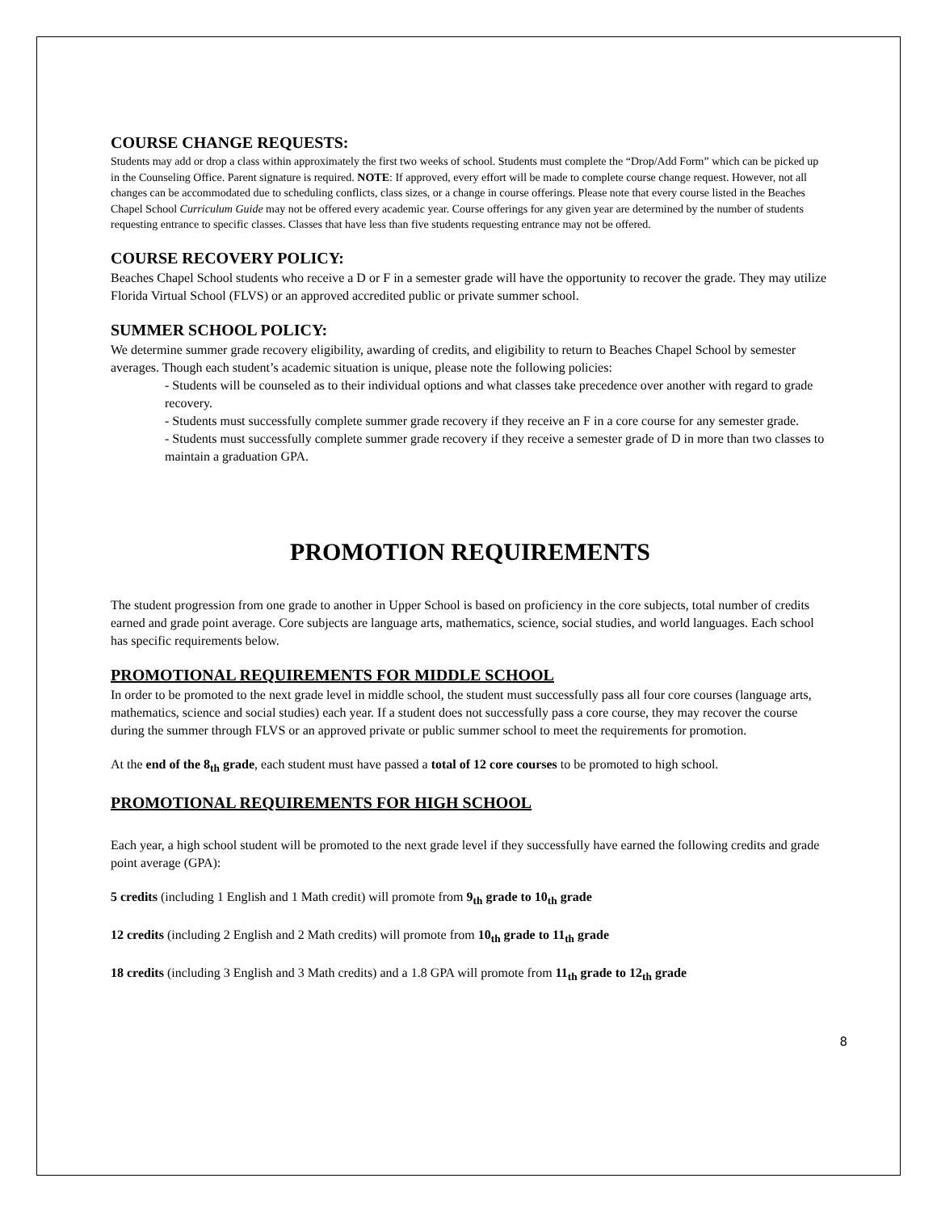COURSE CHANGE REQUESTS:
Students may add or drop a class within approximately the first two weeks of school. Students must complete the “Drop/Add Form” which can be picked up in the Counseling Office. Parent signature is required. NOTE: If approved, every effort will be made to complete course change request. However, not all changes can be accommodated due to scheduling conflicts, class sizes, or a change in course offerings. Please note that every course listed in the Beaches Chapel School Curriculum Guide may not be offered every academic year. Course offerings for any given year are determined by the number of students requesting entrance to specific classes. Classes that have less than five students requesting entrance may not be offered.
COURSE RECOVERY POLICY:
Beaches Chapel School students who receive a D or F in a semester grade will have the opportunity to recover the grade. They may utilize Florida Virtual School (FLVS) or an approved accredited public or private summer school.
SUMMER SCHOOL POLICY:
We determine summer grade recovery eligibility, awarding of credits, and eligibility to return to Beaches Chapel School by semester averages. Though each student’s academic situation is unique, please note the following policies:
- Students will be counseled as to their individual options and what classes take precedence over another with regard to grade recovery.
- Students must successfully complete summer grade recovery if they receive an F in a core course for any semester grade.
- Students must successfully complete summer grade recovery if they receive a semester grade of D in more than two classes to maintain a graduation GPA.
PROMOTION REQUIREMENTS
The student progression from one grade to another in Upper School is based on proficiency in the core subjects, total number of credits earned and grade point average. Core subjects are language arts, mathematics, science, social studies, and world languages. Each school has specific requirements below.
PROMOTIONAL REQUIREMENTS FOR MIDDLE SCHOOL
In order to be promoted to the next grade level in middle school, the student must successfully pass all four core courses (language arts, mathematics, science and social studies) each year. If a student does not successfully pass a core course, they may recover the course during the summer through FLVS or an approved private or public summer school to meet the requirements for promotion.
At the end of the 8<sub>th</sub> grade, each student must have passed a total of 12 core courses to be promoted to high school.
PROMOTIONAL REQUIREMENTS FOR HIGH SCHOOL
Each year, a high school student will be promoted to the next grade level if they successfully have earned the following credits and grade point average (GPA):
5 credits (including 1 English and 1 Math credit) will promote from 9<sub>th</sub> grade to 10<sub>th</sub> grade
12 credits (including 2 English and 2 Math credits) will promote from 10<sub>th</sub> grade to 11<sub>th</sub> grade
18 credits (including 3 English and 3 Math credits) and a 1.8 GPA will promote from 11<sub>th</sub> grade to 12<sub>th</sub> grade
8